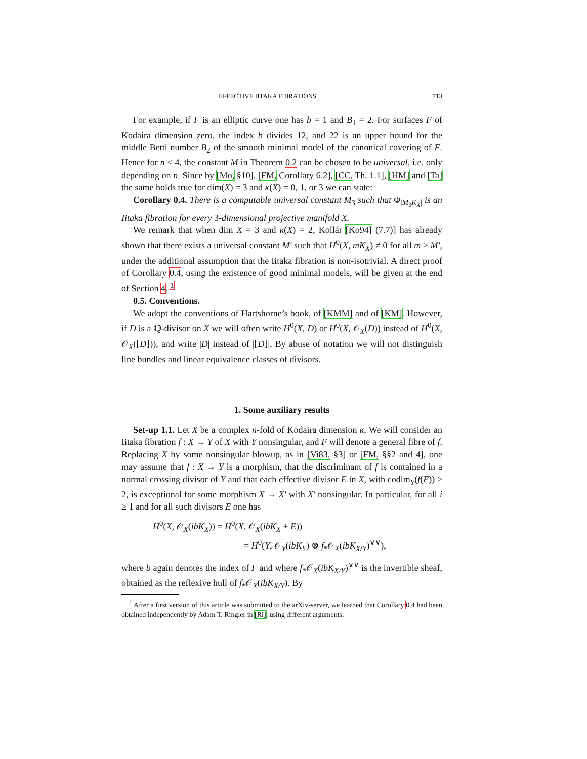EFFECTIVE IITAKA FIBRATIONS 713
For example, if F is an elliptic curve one has b = 1 and B<sub>1</sub> = 2. For surfaces F of Kodaira dimension zero, the index b divides 12, and 22 is an upper bound for the middle Betti number B<sub>2</sub> of the smooth minimal model of the canonical covering of F. Hence for n ≤ 4, the constant M in Theorem 0.2 can be chosen to be universal, i.e. only depending on n. Since by [Mo, §10], [FM, Corollary 6.2], [CC, Th. 1.1], [HM] and [Ta] the same holds true for dim(X) = 3 and κ(X) = 0, 1, or 3 we can state:
Corollary 0.4. There is a computable universal constant M<sub>3</sub> such that Φ<sub>|M<sub>3</sub>K<sub>X</sub>|</sub> is an Iitaka fibration for every 3-dimensional projective manifold X.
We remark that when dim X = 3 and κ(X) = 2, Kollár [Ko94] (7.7)] has already shown that there exists a universal constant M′ such that H<sup>0</sup>(X, mK<sub>X</sub>) ≠ 0 for all m ≥ M′, under the additional assumption that the Iitaka fibration is non-isotrivial. A direct proof of Corollary 0.4, using the existence of good minimal models, will be given at the end of Section 4. <sup>1</sup>
0.5. Conventions.
We adopt the conventions of Hartshorne’s book, of [KMM] and of [KM]. However, if D is a ℚ-divisor on X we will often write H<sup>0</sup>(X, D) or H<sup>0</sup>(X, 𝒪<sub>X</sub>(D)) instead of H<sup>0</sup>(X, 𝒪<sub>X</sub>(⌊D⌋)), and write |D| instead of |⌊D⌋|. By abuse of notation we will not distinguish line bundles and linear equivalence classes of divisors.
1. Some auxiliary results
Set-up 1.1. Let X be a complex n-fold of Kodaira dimension κ. We will consider an Iitaka fibration f : X → Y of X with Y nonsingular, and F will denote a general fibre of f. Replacing X by some nonsingular blowup, as in [Vi83, §3] or [FM, §§2 and 4], one may assume that f : X → Y is a morphism, that the discriminant of f is contained in a normal crossing divisor of Y and that each effective divisor E in X, with codim<sub>Y</sub>(f(E)) ≥ 2, is exceptional for some morphism X → X′ with X′ nonsingular. In particular, for all i ≥ 1 and for all such divisors E one has
H<sup>0</sup>(X, 𝒪<sub>X</sub>(ibK<sub>X</sub>)) = H<sup>0</sup>(X, 𝒪<sub>X</sub>(ibK<sub>X</sub> + E))
= H<sup>0</sup>(Y, 𝒪<sub>Y</sub>(ibK<sub>Y</sub>) ⊗ f<sub>*</sub>𝒪<sub>X</sub>(ibK<sub>X/Y</sub>)<sup>∨∨</sup>),
where b again denotes the index of F and where f<sub>*</sub>𝒪<sub>X</sub>(ibK<sub>X/Y</sub>)<sup>∨∨</sup> is the invertible sheaf, obtained as the reflexive hull of f<sub>*</sub>𝒪<sub>X</sub>(ibK<sub>X/Y</sub>). By
<sup>1</sup> After a first version of this article was submitted to the arXiv-server, we learned that Corollary 0.4 had been obtained independently by Adam T. Ringler in [Ri], using different arguments.